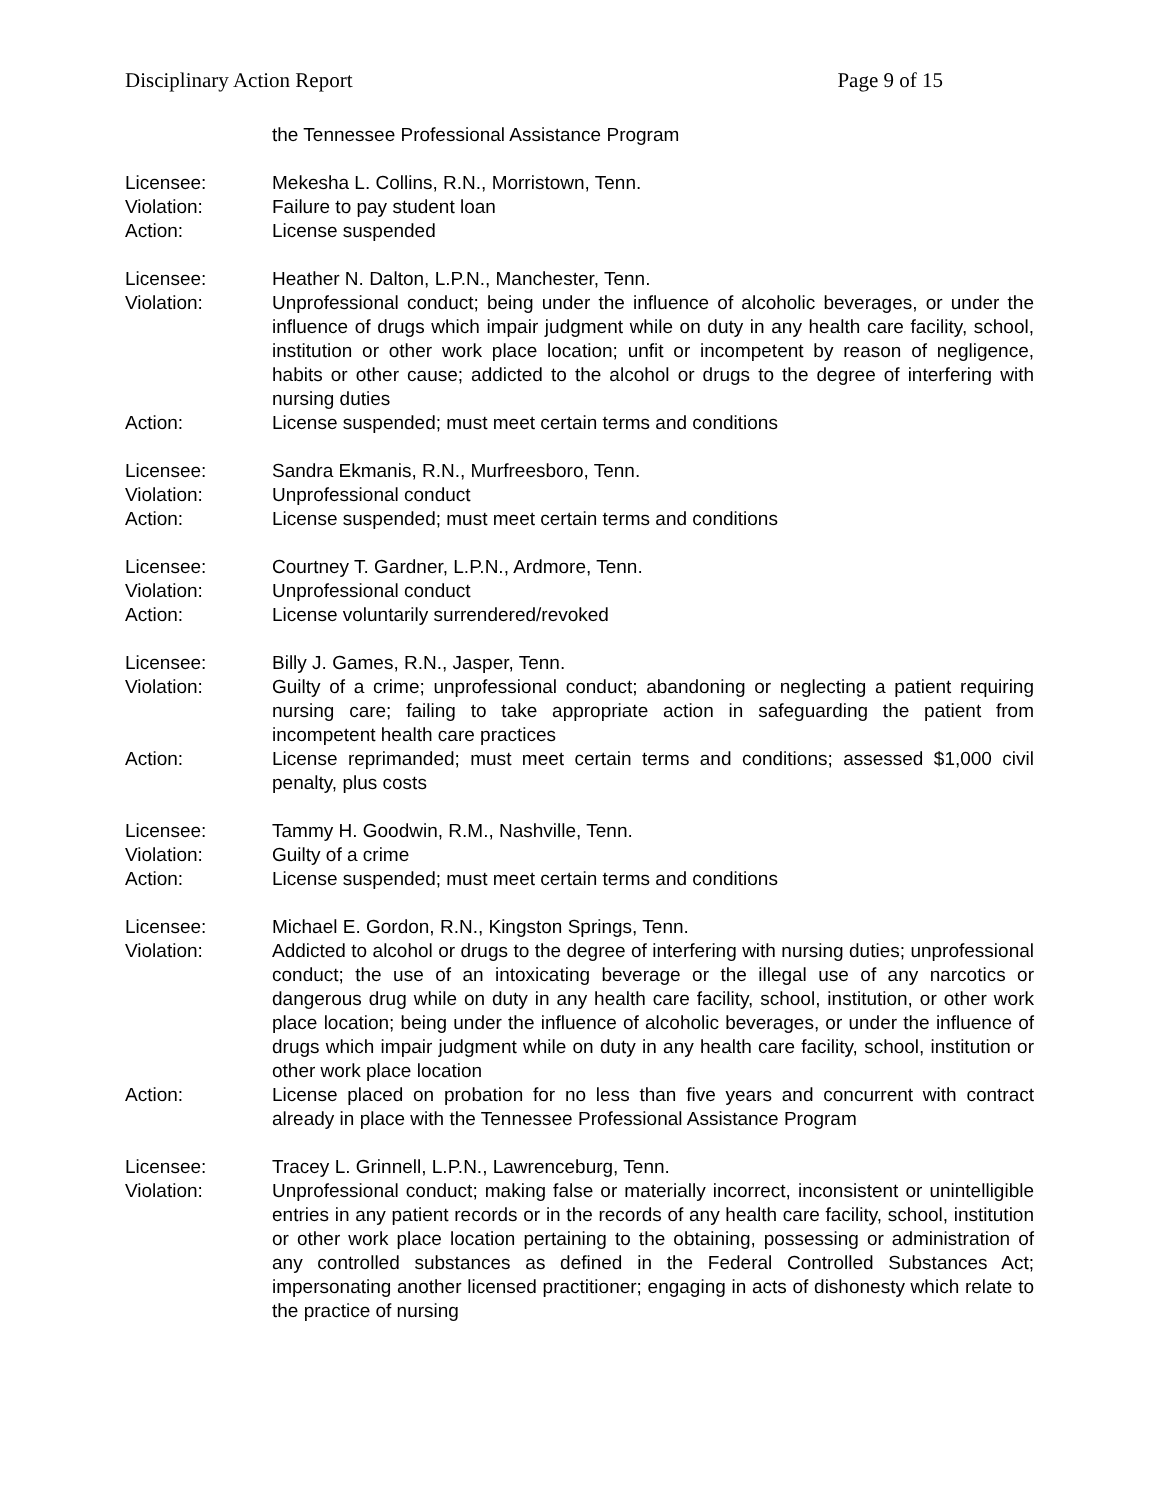Disciplinary Action Report Page 9 of 15
the Tennessee Professional Assistance Program
Licensee: Mekesha L. Collins, R.N., Morristown, Tenn.
Violation: Failure to pay student loan
Action: License suspended
Licensee: Heather N. Dalton, L.P.N., Manchester, Tenn.
Violation: Unprofessional conduct; being under the influence of alcoholic beverages, or under the influence of drugs which impair judgment while on duty in any health care facility, school, institution or other work place location; unfit or incompetent by reason of negligence, habits or other cause; addicted to the alcohol or drugs to the degree of interfering with nursing duties
Action: License suspended; must meet certain terms and conditions
Licensee: Sandra Ekmanis, R.N., Murfreesboro, Tenn.
Violation: Unprofessional conduct
Action: License suspended; must meet certain terms and conditions
Licensee: Courtney T. Gardner, L.P.N., Ardmore, Tenn.
Violation: Unprofessional conduct
Action: License voluntarily surrendered/revoked
Licensee: Billy J. Games, R.N., Jasper, Tenn.
Violation: Guilty of a crime; unprofessional conduct; abandoning or neglecting a patient requiring nursing care; failing to take appropriate action in safeguarding the patient from incompetent health care practices
Action: License reprimanded; must meet certain terms and conditions; assessed $1,000 civil penalty, plus costs
Licensee: Tammy H. Goodwin, R.M., Nashville, Tenn.
Violation: Guilty of a crime
Action: License suspended; must meet certain terms and conditions
Licensee: Michael E. Gordon, R.N., Kingston Springs, Tenn.
Violation: Addicted to alcohol or drugs to the degree of interfering with nursing duties; unprofessional conduct; the use of an intoxicating beverage or the illegal use of any narcotics or dangerous drug while on duty in any health care facility, school, institution, or other work place location; being under the influence of alcoholic beverages, or under the influence of drugs which impair judgment while on duty in any health care facility, school, institution or other work place location
Action: License placed on probation for no less than five years and concurrent with contract already in place with the Tennessee Professional Assistance Program
Licensee: Tracey L. Grinnell, L.P.N., Lawrenceburg, Tenn.
Violation: Unprofessional conduct; making false or materially incorrect, inconsistent or unintelligible entries in any patient records or in the records of any health care facility, school, institution or other work place location pertaining to the obtaining, possessing or administration of any controlled substances as defined in the Federal Controlled Substances Act; impersonating another licensed practitioner; engaging in acts of dishonesty which relate to the practice of nursing